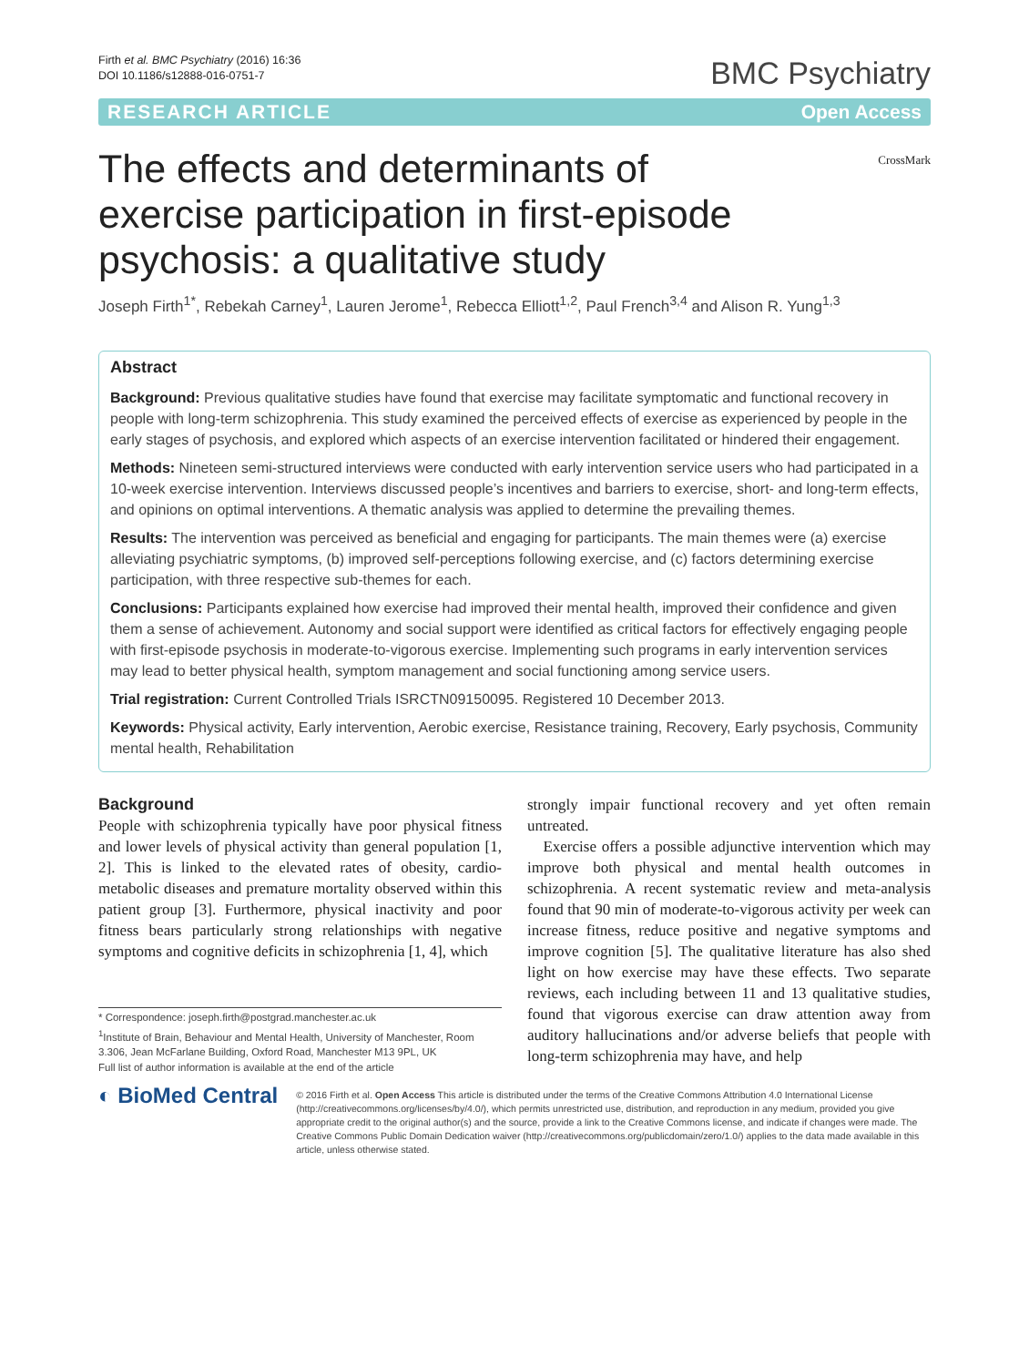Firth et al. BMC Psychiatry (2016) 16:36
DOI 10.1186/s12888-016-0751-7
BMC Psychiatry
RESEARCH ARTICLE Open Access
The effects and determinants of exercise participation in first-episode psychosis: a qualitative study
CrossMark
Joseph Firth<sup>1*</sup>, Rebekah Carney<sup>1</sup>, Lauren Jerome<sup>1</sup>, Rebecca Elliott<sup>1,2</sup>, Paul French<sup>3,4</sup> and Alison R. Yung<sup>1,3</sup>
Abstract
Background: Previous qualitative studies have found that exercise may facilitate symptomatic and functional recovery in people with long-term schizophrenia. This study examined the perceived effects of exercise as experienced by people in the early stages of psychosis, and explored which aspects of an exercise intervention facilitated or hindered their engagement.
Methods: Nineteen semi-structured interviews were conducted with early intervention service users who had participated in a 10-week exercise intervention. Interviews discussed people’s incentives and barriers to exercise, short- and long-term effects, and opinions on optimal interventions. A thematic analysis was applied to determine the prevailing themes.
Results: The intervention was perceived as beneficial and engaging for participants. The main themes were (a) exercise alleviating psychiatric symptoms, (b) improved self-perceptions following exercise, and (c) factors determining exercise participation, with three respective sub-themes for each.
Conclusions: Participants explained how exercise had improved their mental health, improved their confidence and given them a sense of achievement. Autonomy and social support were identified as critical factors for effectively engaging people with first-episode psychosis in moderate-to-vigorous exercise. Implementing such programs in early intervention services may lead to better physical health, symptom management and social functioning among service users.
Trial registration: Current Controlled Trials ISRCTN09150095. Registered 10 December 2013.
Keywords: Physical activity, Early intervention, Aerobic exercise, Resistance training, Recovery, Early psychosis, Community mental health, Rehabilitation
Background
People with schizophrenia typically have poor physical fitness and lower levels of physical activity than general population [1, 2]. This is linked to the elevated rates of obesity, cardio-metabolic diseases and premature mortality observed within this patient group [3]. Furthermore, physical inactivity and poor fitness bears particularly strong relationships with negative symptoms and cognitive deficits in schizophrenia [1, 4], which
* Correspondence: joseph.firth@postgrad.manchester.ac.uk
<sup>1</sup> Institute of Brain, Behaviour and Mental Health, University of Manchester, Room 3.306, Jean McFarlane Building, Oxford Road, Manchester M13 9PL, UK
Full list of author information is available at the end of the article
strongly impair functional recovery and yet often remain untreated.
Exercise offers a possible adjunctive intervention which may improve both physical and mental health outcomes in schizophrenia. A recent systematic review and meta-analysis found that 90 min of moderate-to-vigorous activity per week can increase fitness, reduce positive and negative symptoms and improve cognition [5]. The qualitative literature has also shed light on how exercise may have these effects. Two separate reviews, each including between 11 and 13 qualitative studies, found that vigorous exercise can draw attention away from auditory hallucinations and/or adverse beliefs that people with long-term schizophrenia may have, and help
◐ BioMed Central
© 2016 Firth et al. Open Access This article is distributed under the terms of the Creative Commons Attribution 4.0 International License (http://creativecommons.org/licenses/by/4.0/), which permits unrestricted use, distribution, and reproduction in any medium, provided you give appropriate credit to the original author(s) and the source, provide a link to the Creative Commons license, and indicate if changes were made. The Creative Commons Public Domain Dedication waiver (http://creativecommons.org/publicdomain/zero/1.0/) applies to the data made available in this article, unless otherwise stated.